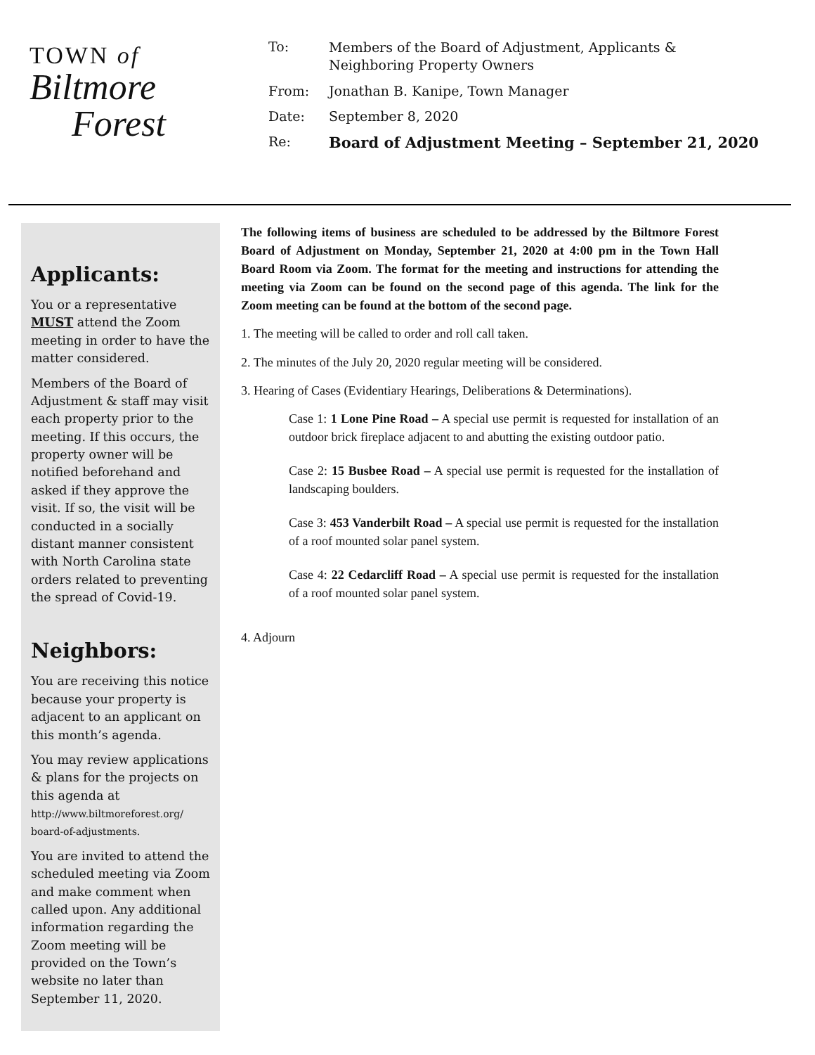TOWN of
Biltmore
Forest
To:
Members of the Board of Adjustment, Applicants & Neighboring Property Owners
From: Jonathan B. Kanipe, Town Manager
Date: September 8, 2020
Re: Board of Adjustment Meeting – September 21, 2020
Applicants:
You or a representative MUST attend the Zoom meeting in order to have the matter considered.
Members of the Board of Adjustment & staff may visit each property prior to the meeting. If this occurs, the property owner will be notified beforehand and asked if they approve the visit. If so, the visit will be conducted in a socially distant manner consistent with North Carolina state orders related to preventing the spread of Covid-19.
Neighbors:
You are receiving this notice because your property is adjacent to an applicant on this month’s agenda.
You may review applications & plans for the projects on this agenda at http://www.biltmoreforest.org/ board-of-adjustments.
You are invited to attend the scheduled meeting via Zoom and make comment when called upon. Any additional information regarding the Zoom meeting will be provided on the Town’s website no later than September 11, 2020.
The following items of business are scheduled to be addressed by the Biltmore Forest Board of Adjustment on Monday, September 21, 2020 at 4:00 pm in the Town Hall Board Room via Zoom. The format for the meeting and instructions for attending the meeting via Zoom can be found on the second page of this agenda. The link for the Zoom meeting can be found at the bottom of the second page.
1. The meeting will be called to order and roll call taken.
2. The minutes of the July 20, 2020 regular meeting will be considered.
3. Hearing of Cases (Evidentiary Hearings, Deliberations & Determinations).
Case 1: 1 Lone Pine Road – A special use permit is requested for installation of an outdoor brick fireplace adjacent to and abutting the existing outdoor patio.
Case 2: 15 Busbee Road – A special use permit is requested for the installation of landscaping boulders.
Case 3: 453 Vanderbilt Road – A special use permit is requested for the installation of a roof mounted solar panel system.
Case 4: 22 Cedarcliff Road – A special use permit is requested for the installation of a roof mounted solar panel system.
4. Adjourn